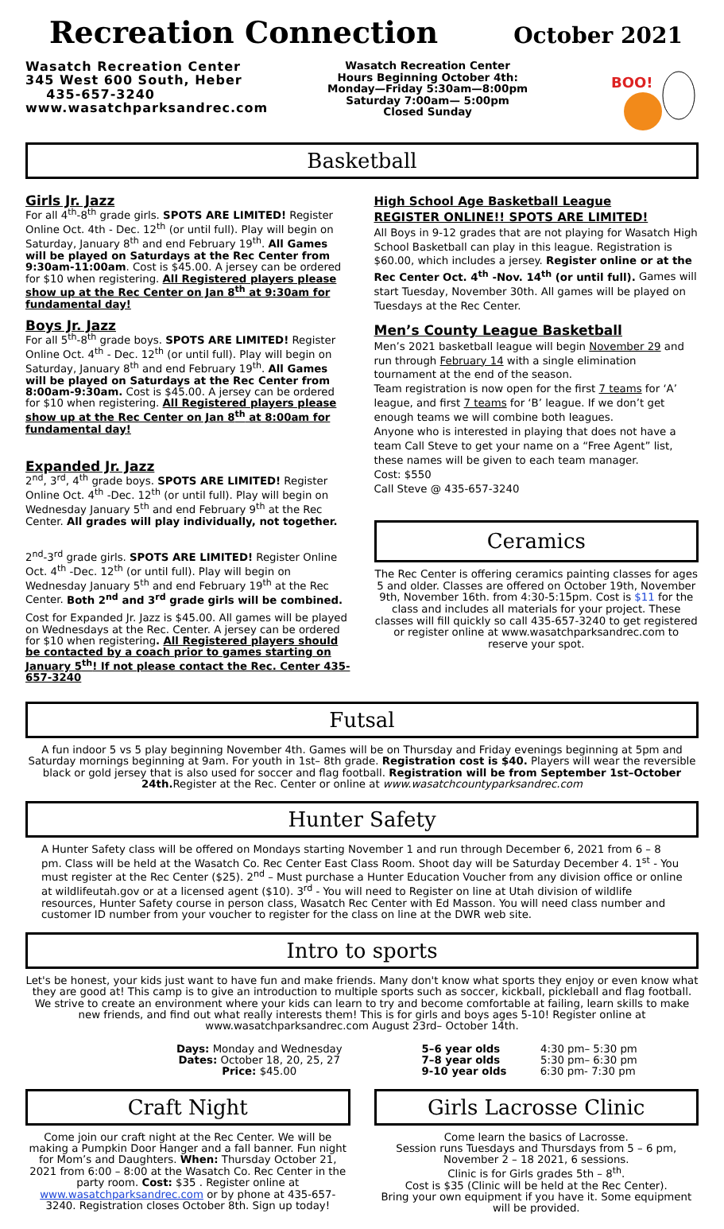Recreation Connection October 2021
Wasatch Recreation Center
345 West 600 South, Heber
435-657-3240
www.wasatchparksandrec.com
Wasatch Recreation Center
Hours Beginning October 4th:
Monday—Friday 5:30am—8:00pm
Saturday 7:00am— 5:00pm
Closed Sunday
BOO!
Basketball
Girls Jr. Jazz
For all 4<sup>th</sup>-8<sup>th</sup> grade girls. SPOTS ARE LIMITED! Register Online Oct. 4th - Dec. 12<sup>th</sup> (or until full). Play will begin on Saturday, January 8<sup>th</sup> and end February 19<sup>th</sup>. All Games will be played on Saturdays at the Rec Center from 9:30am-11:00am. Cost is $45.00. A jersey can be ordered for $10 when registering. All Registered players please show up at the Rec Center on Jan 8<sup>th</sup> at 9:30am for fundamental day!
Boys Jr. Jazz
For all 5<sup>th</sup>-8<sup>th</sup> grade boys. SPOTS ARE LIMITED! Register Online Oct. 4<sup>th</sup> - Dec. 12<sup>th</sup> (or until full). Play will begin on Saturday, January 8<sup>th</sup> and end February 19<sup>th</sup>. All Games will be played on Saturdays at the Rec Center from 8:00am-9:30am. Cost is $45.00. A jersey can be ordered for $10 when registering. All Registered players please show up at the Rec Center on Jan 8<sup>th</sup> at 8:00am for fundamental day!
Expanded Jr. Jazz
2<sup>nd</sup>, 3<sup>rd</sup>, 4<sup>th</sup> grade boys. SPOTS ARE LIMITED! Register Online Oct. 4<sup>th</sup> -Dec. 12<sup>th</sup> (or until full). Play will begin on Wednesday January 5<sup>th</sup> and end February 9<sup>th</sup> at the Rec Center. All grades will play individually, not together.
2<sup>nd</sup>-3<sup>rd</sup> grade girls. SPOTS ARE LIMITED! Register Online Oct. 4<sup>th</sup> -Dec. 12<sup>th</sup> (or until full). Play will begin on Wednesday January 5<sup>th</sup> and end February 19<sup>th</sup> at the Rec Center. Both 2<sup>nd</sup> and 3<sup>rd</sup> grade girls will be combined.
Cost for Expanded Jr. Jazz is $45.00. All games will be played on Wednesdays at the Rec. Center. A jersey can be ordered for $10 when registering. All Registered players should be contacted by a coach prior to games starting on January 5<sup>th</sup>! If not please contact the Rec. Center 435- 657-3240
High School Age Basketball League
REGISTER ONLINE!! SPOTS ARE LIMITED!
All Boys in 9-12 grades that are not playing for Wasatch High School Basketball can play in this league. Registration is $60.00, which includes a jersey. Register online or at the Rec Center Oct. 4<sup>th</sup> -Nov. 14<sup>th</sup> (or until full). Games will start Tuesday, November 30th. All games will be played on Tuesdays at the Rec Center.
Men’s County League Basketball
Men’s 2021 basketball league will begin November 29 and run through February 14 with a single elimination tournament at the end of the season.
Team registration is now open for the first 7 teams for ‘A’ league, and first 7 teams for ‘B’ league. If we don’t get enough teams we will combine both leagues.
Anyone who is interested in playing that does not have a team Call Steve to get your name on a “Free Agent” list, these names will be given to each team manager.
Cost: $550
Call Steve @ 435-657-3240
Ceramics
The Rec Center is offering ceramics painting classes for ages 5 and older. Classes are offered on October 19th, November 9th, November 16th. from 4:30-5:15pm. Cost is $11 for the class and includes all materials for your project. These classes will fill quickly so call 435-657-3240 to get registered or register online at www.wasatchparksandrec.com to reserve your spot.
Futsal
A fun indoor 5 vs 5 play beginning November 4th. Games will be on Thursday and Friday evenings beginning at 5pm and Saturday mornings beginning at 9am. For youth in 1st– 8th grade. Registration cost is $40. Players will wear the reversible black or gold jersey that is also used for soccer and flag football. Registration will be from September 1st–October 24th. Register at the Rec. Center or online at www.wasatchcountyparksandrec.com
Hunter Safety
A Hunter Safety class will be offered on Mondays starting November 1 and run through December 6, 2021 from 6 – 8 pm. Class will be held at the Wasatch Co. Rec Center East Class Room. Shoot day will be Saturday December 4. 1<sup>st</sup> - You must register at the Rec Center ($25). 2<sup>nd</sup> – Must purchase a Hunter Education Voucher from any division office or online at wildlifeutah.gov or at a licensed agent ($10). 3<sup>rd</sup> - You will need to Register on line at Utah division of wildlife resources, Hunter Safety course in person class, Wasatch Rec Center with Ed Masson. You will need class number and customer ID number from your voucher to register for the class on line at the DWR web site.
Intro to sports
Let's be honest, your kids just want to have fun and make friends. Many don't know what sports they enjoy or even know what they are good at! This camp is to give an introduction to multiple sports such as soccer, kickball, pickleball and flag football. We strive to create an environment where your kids can learn to try and become comfortable at failing, learn skills to make new friends, and find out what really interests them! This is for girls and boys ages 5-10! Register online at www.wasatchparksandrec.com August 23rd– October 14th.
Days: Monday and Wednesday
Dates: October 18, 20, 25, 27
Price: $45.00
5–6 year olds 4:30 pm– 5:30 pm
7–8 year olds 5:30 pm– 6:30 pm
9-10 year olds 6:30 pm- 7:30 pm
Craft Night
Come join our craft night at the Rec Center. We will be making a Pumpkin Door Hanger and a fall banner. Fun night for Mom’s and Daughters. When: Thursday October 21, 2021 from 6:00 – 8:00 at the Wasatch Co. Rec Center in the party room. Cost: $35 . Register online at www.wasatchparksandrec.com or by phone at 435-657-3240. Registration closes October 8th. Sign up today!
Girls Lacrosse Clinic
Come learn the basics of Lacrosse.
Session runs Tuesdays and Thursdays from 5 – 6 pm, November 2 – 18 2021, 6 sessions.
Clinic is for Girls grades 5th – 8<sup>th</sup>.
Cost is $35 (Clinic will be held at the Rec Center).
Bring your own equipment if you have it. Some equipment will be provided.